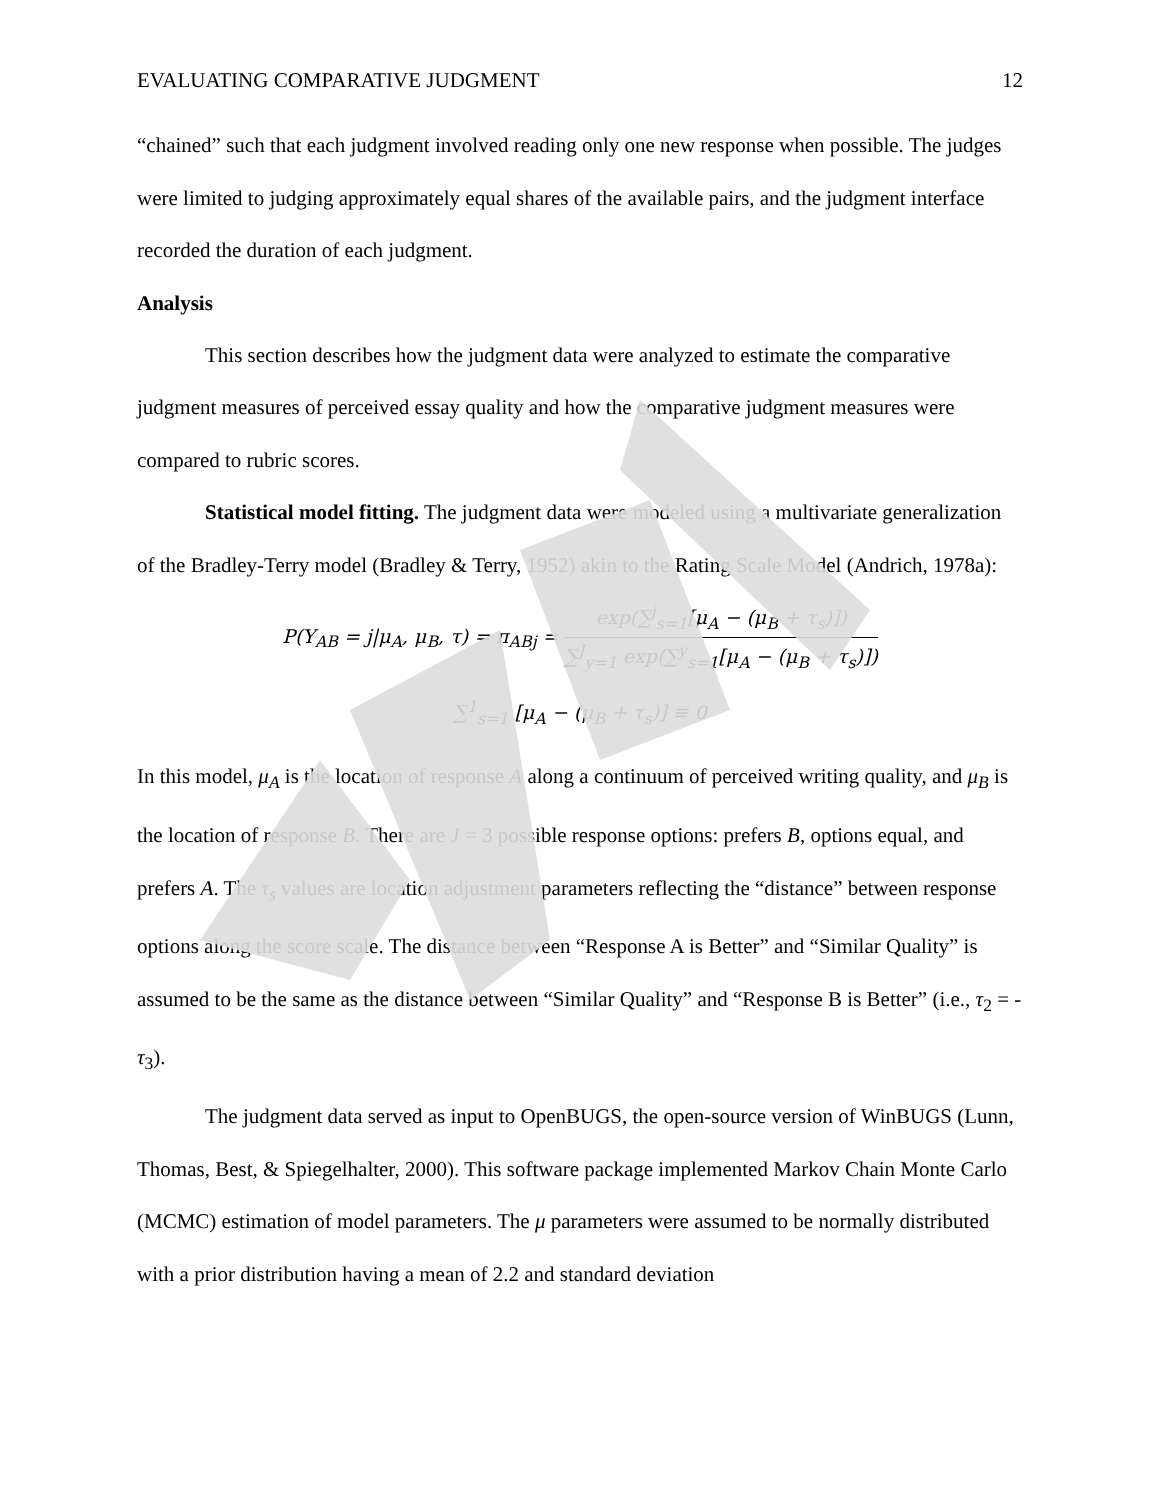EVALUATING COMPARATIVE JUDGMENT 12
“chained” such that each judgment involved reading only one new response when possible. The judges were limited to judging approximately equal shares of the available pairs, and the judgment interface recorded the duration of each judgment.
Analysis
This section describes how the judgment data were analyzed to estimate the comparative judgment measures of perceived essay quality and how the comparative judgment measures were compared to rubric scores.
Statistical model fitting. The judgment data were modeled using a multivariate generalization of the Bradley-Terry model (Bradley & Terry, 1952) akin to the Rating Scale Model (Andrich, 1978a):
P(Y<sub>AB</sub> = j|μ<sub>A</sub>, μ<sub>B</sub>, τ) = π<sub>ABj</sub> = exp(∑<sup>j</sup><sub>s=1</sub>[μ<sub>A</sub> − (μ<sub>B</sub> + τ<sub>s</sub>)]) ∑<sup>J</sup><sub>y=1</sub> exp(∑<sup>y</sup><sub>s=1</sub>[μ<sub>A</sub> − (μ<sub>B</sub> + τ<sub>s</sub>)])
∑<sup>1</sup><sub>s=1</sub> [μ<sub>A</sub> − (μ<sub>B</sub> + τ<sub>s</sub>)] ≡ 0
In this model, μ<sub>A</sub> is the location of response A along a continuum of perceived writing quality, and μ<sub>B</sub> is the location of response B. There are J = 3 possible response options: prefers B, options equal, and prefers A. The τ<sub>s</sub> values are location adjustment parameters reflecting the “distance” between response options along the score scale. The distance between “Response A is Better” and “Similar Quality” is assumed to be the same as the distance between “Similar Quality” and “Response B is Better” (i.e., τ<sub>2</sub> = - τ<sub>3</sub>).
The judgment data served as input to OpenBUGS, the open-source version of WinBUGS (Lunn, Thomas, Best, & Spiegelhalter, 2000). This software package implemented Markov Chain Monte Carlo (MCMC) estimation of model parameters. The μ parameters were assumed to be normally distributed with a prior distribution having a mean of 2.2 and standard deviation